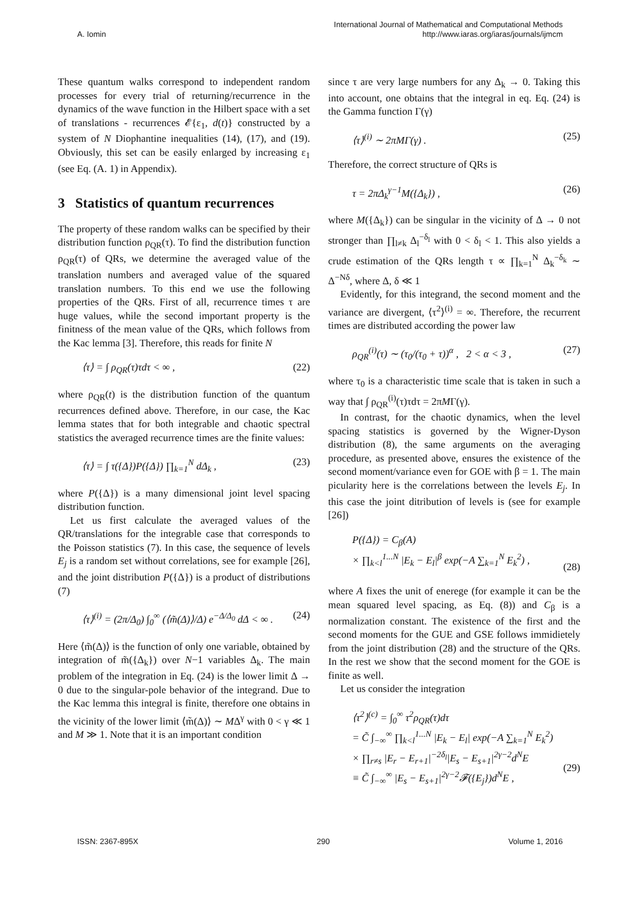A. Iomin International Journal of Mathematical and Computational Methods
http://www.iaras.org/iaras/journals/ijmcm
These quantum walks correspond to independent random processes for every trial of returning/recurrence in the dynamics of the wave function in the Hilbert space with a set of translations - recurrences 𝓔{ε<sub>1</sub>, d(t)} constructed by a system of N Diophantine inequalities (14), (17), and (19). Obviously, this set can be easily enlarged by increasing ε<sub>1</sub> (see Eq. (A. 1) in Appendix).
3 Statistics of quantum recurrences
The property of these random walks can be specified by their distribution function ρ<sub>QR</sub>(τ). To find the distribution function ρ<sub>QR</sub>(τ) of QRs, we determine the averaged value of the translation numbers and averaged value of the squared translation numbers. To this end we use the following properties of the QRs. First of all, recurrence times τ are huge values, while the second important property is the finitness of the mean value of the QRs, which follows from the Kac lemma [3]. Therefore, this reads for finite N
⟨τ⟩ = ∫ ρ<sub>QR</sub>(τ)τdτ < ∞ , (22)
where ρ<sub>QR</sub>(t) is the distribution function of the quantum recurrences defined above. Therefore, in our case, the Kac lemma states that for both integrable and chaotic spectral statistics the averaged recurrence times are the finite values:
⟨τ⟩ = ∫ τ({Δ})P({Δ}) ∏<sub>k=1</sub><sup>N</sup> d Δ<sub>k</sub> , (23)
where P({Δ}) is a many dimensional joint level spacing distribution function.
Let us first calculate the averaged values of the QR/translations for the integrable case that corresponds to the Poisson statistics (7). In this case, the sequence of levels E<sub>j</sub> is a random set without correlations, see for example [26], and the joint distribution P({Δ}) is a product of distributions (7)
⟨τ⟩<sup>(i)</sup> = (2π/Δ<sub>0</sub>) ∫<sub>0</sub><sup>∞</sup> (⟨m̃(Δ)⟩/Δ) e<sup>−Δ/Δ<sub>0</sub></sup> dΔ < ∞ . (24)
Here ⟨m̃(Δ)⟩ is the function of only one variable, obtained by integration of m̃({Δ<sub>k</sub>}) over N−1 variables Δ<sub>k</sub>. The main problem of the integration in Eq. (24) is the lower limit Δ → 0 due to the singular-pole behavior of the integrand. Due to the Kac lemma this integral is finite, therefore one obtains in the vicinity of the lower limit ⟨m̃(Δ)⟩ ∼ MΔ<sup>γ</sup> with 0 < γ ≪ 1 and M ≫ 1. Note that it is an important condition
since τ are very large numbers for any Δ<sub>k</sub> → 0. Taking this into account, one obtains that the integral in eq. Eq. (24) is the Gamma function Γ(γ)
⟨τ⟩<sup>(i)</sup> ∼ 2πMΓ(γ) . (25)
Therefore, the correct structure of QRs is
τ = 2πΔ<sub>k</sub><sup>γ−1</sup>M({Δ<sub>k</sub>}) , (26)
where M({Δ<sub>k</sub>}) can be singular in the vicinity of Δ → 0 not stronger than ∏<sub>l≠k</sub> Δ<sub>l</sub><sup>−δ<sub>l</sub></sup> with 0 < δ<sub>l</sub> < 1. This also yields a crude estimation of the QRs length τ ∝ ∏<sub>k=1</sub><sup>N</sup> Δ<sub>k</sub><sup>−δ<sub>k</sub></sup> ∼ Δ<sup>−Nδ</sup>, where Δ, δ ≪ 1
Evidently, for this integrand, the second moment and the variance are divergent, ⟨τ<sup>2</sup>⟩<sup>(i)</sup> = ∞. Therefore, the recurrent times are distributed according the power law
ρ<sub>QR</sub><sup>(i)</sup>(τ) ∼ (τ<sub>0</sub>/(τ<sub>0</sub> + τ))<sup>α</sup> , 2 < α < 3 , (27)
where τ<sub>0</sub> is a characteristic time scale that is taken in such a way that ∫ ρ<sub>QR</sub><sup>(i)</sup>(τ)τdτ = 2πMΓ(γ).
In contrast, for the chaotic dynamics, when the level spacing statistics is governed by the Wigner-Dyson distribution (8), the same arguments on the averaging procedure, as presented above, ensures the existence of the second moment/variance even for GOE with β = 1. The main picularity here is the correlations between the levels E<sub>j</sub>. In this case the joint ditribution of levels is (see for example [26])
P({Δ}) = C<sub>β</sub>(A)
× ∏<sub>k<l</sub><sup>1...N</sup> |E<sub>k</sub> − E<sub>l</sub>|<sup>β</sup> exp(−A ∑<sub>k=1</sub><sup>N</sup> E<sub>k</sub><sup>2</sup>) ,
(28)
where A fixes the unit of eneregе (for example it can be the mean squared level spacing, as Eq. (8)) and C<sub>β</sub> is a normalization constant. The existence of the first and the second moments for the GUE and GSE follows immidietely from the joint distribution (28) and the structure of the QRs. In the rest we show that the second moment for the GOE is finite as well.
Let us consider the integration
⟨τ<sup>2</sup>⟩<sup>(c)</sup> = ∫<sub>0</sub><sup>∞</sup> τ<sup>2</sup>ρ<sub>QR</sub>(τ)dτ
= C̃ ∫<sub>−∞</sub><sup>∞</sup> ∏<sub>k<l</sub><sup>1...N</sup> |E<sub>k</sub> − E<sub>l</sub>| exp(−A ∑<sub>k=1</sub><sup>N</sup> E<sub>k</sub><sup>2</sup>)
× ∏<sub>r≠s</sub> |E<sub>r</sub> − E<sub>r+1</sub>|<sup>−2δ<sub>l</sub></sup>|E<sub>s</sub> − E<sub>s+1</sub>|<sup>2γ−2</sup>d<sup>N</sup>E
≡ C̃ ∫<sub>−∞</sub><sup>∞</sup> |E<sub>s</sub> − E<sub>s+1</sub>|<sup>2γ−2</sup>𝓕({E<sub>j</sub>})d<sup>N</sup>E ,
(29)
ISSN: 2367-895X 290 Volume 1, 2016